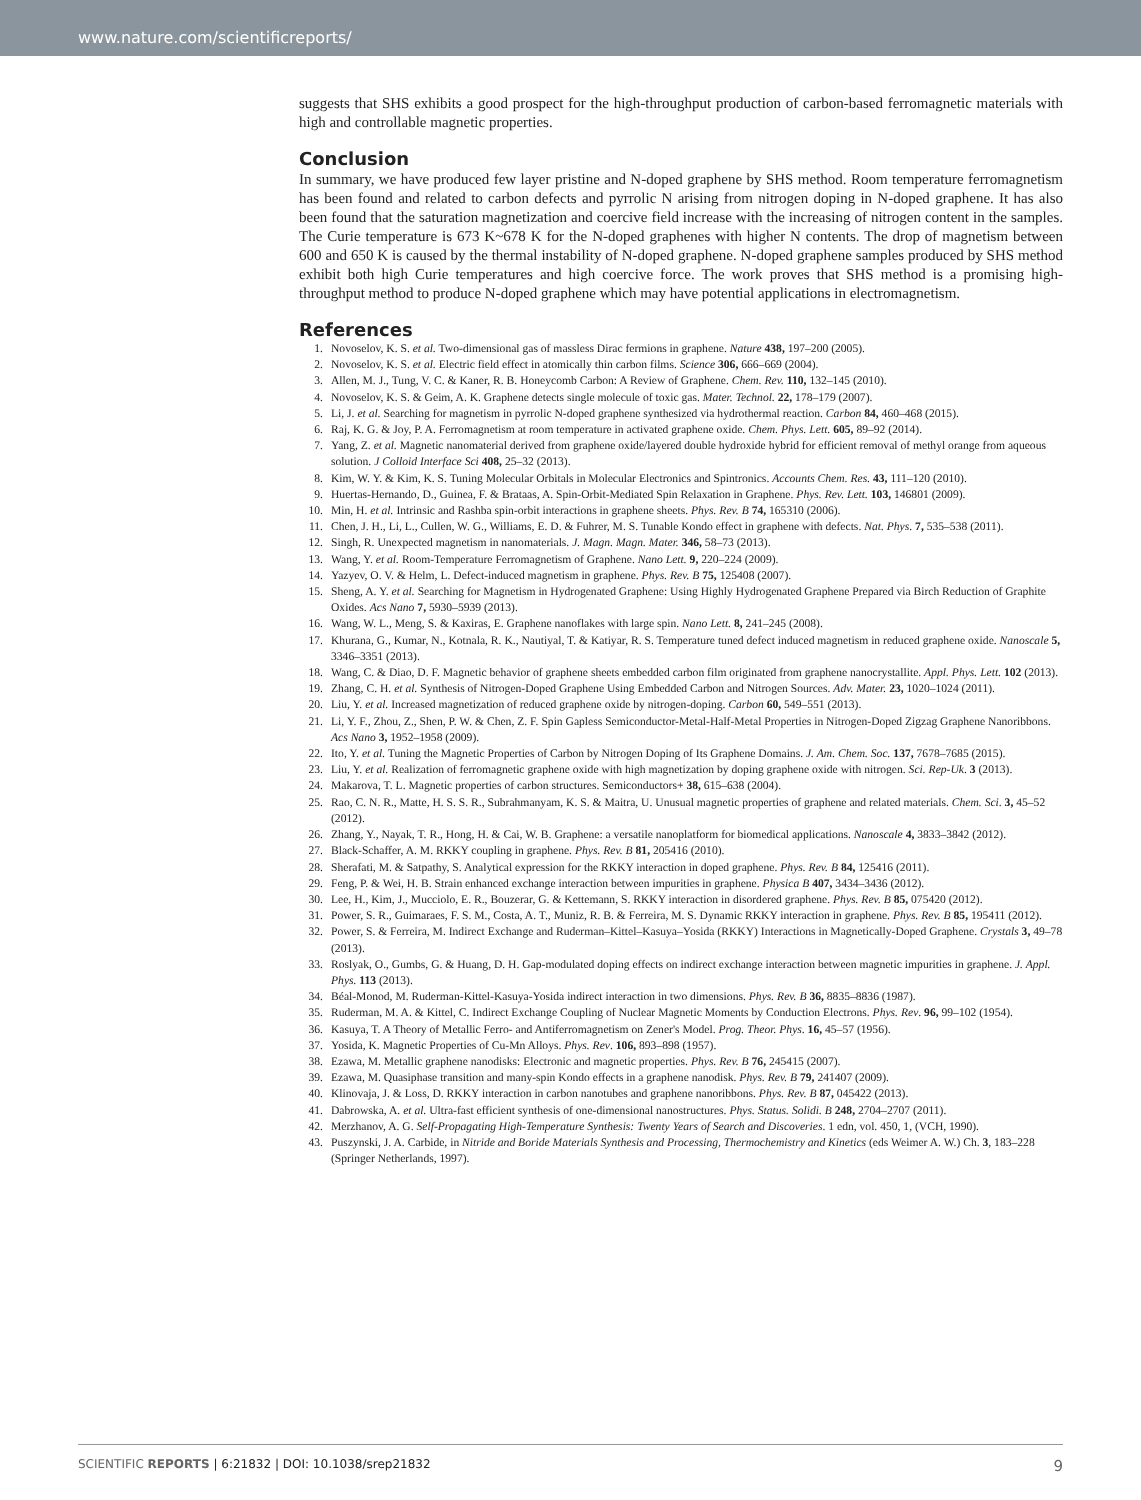www.nature.com/scientificreports/
suggests that SHS exhibits a good prospect for the high-throughput production of carbon-based ferromagnetic materials with high and controllable magnetic properties.
Conclusion
In summary, we have produced few layer pristine and N-doped graphene by SHS method. Room temperature ferromagnetism has been found and related to carbon defects and pyrrolic N arising from nitrogen doping in N-doped graphene. It has also been found that the saturation magnetization and coercive field increase with the increasing of nitrogen content in the samples. The Curie temperature is 673 K~678 K for the N-doped graphenes with higher N contents. The drop of magnetism between 600 and 650 K is caused by the thermal instability of N-doped graphene. N-doped graphene samples produced by SHS method exhibit both high Curie temperatures and high coercive force. The work proves that SHS method is a promising high-throughput method to produce N-doped graphene which may have potential applications in electromagnetism.
References
1. Novoselov, K. S. et al. Two-dimensional gas of massless Dirac fermions in graphene. Nature 438, 197–200 (2005).
2. Novoselov, K. S. et al. Electric field effect in atomically thin carbon films. Science 306, 666–669 (2004).
3. Allen, M. J., Tung, V. C. & Kaner, R. B. Honeycomb Carbon: A Review of Graphene. Chem. Rev. 110, 132–145 (2010).
4. Novoselov, K. S. & Geim, A. K. Graphene detects single molecule of toxic gas. Mater. Technol. 22, 178–179 (2007).
5. Li, J. et al. Searching for magnetism in pyrrolic N-doped graphene synthesized via hydrothermal reaction. Carbon 84, 460–468 (2015).
6. Raj, K. G. & Joy, P. A. Ferromagnetism at room temperature in activated graphene oxide. Chem. Phys. Lett. 605, 89–92 (2014).
7. Yang, Z. et al. Magnetic nanomaterial derived from graphene oxide/layered double hydroxide hybrid for efficient removal of methyl orange from aqueous solution. J Colloid Interface Sci 408, 25–32 (2013).
8. Kim, W. Y. & Kim, K. S. Tuning Molecular Orbitals in Molecular Electronics and Spintronics. Accounts Chem. Res. 43, 111–120 (2010).
9. Huertas-Hernando, D., Guinea, F. & Brataas, A. Spin-Orbit-Mediated Spin Relaxation in Graphene. Phys. Rev. Lett. 103, 146801 (2009).
10. Min, H. et al. Intrinsic and Rashba spin-orbit interactions in graphene sheets. Phys. Rev. B 74, 165310 (2006).
11. Chen, J. H., Li, L., Cullen, W. G., Williams, E. D. & Fuhrer, M. S. Tunable Kondo effect in graphene with defects. Nat. Phys. 7, 535–538 (2011).
12. Singh, R. Unexpected magnetism in nanomaterials. J. Magn. Magn. Mater. 346, 58–73 (2013).
13. Wang, Y. et al. Room-Temperature Ferromagnetism of Graphene. Nano Lett. 9, 220–224 (2009).
14. Yazyev, O. V. & Helm, L. Defect-induced magnetism in graphene. Phys. Rev. B 75, 125408 (2007).
15. Sheng, A. Y. et al. Searching for Magnetism in Hydrogenated Graphene: Using Highly Hydrogenated Graphene Prepared via Birch Reduction of Graphite Oxides. Acs Nano 7, 5930–5939 (2013).
16. Wang, W. L., Meng, S. & Kaxiras, E. Graphene nanoflakes with large spin. Nano Lett. 8, 241–245 (2008).
17. Khurana, G., Kumar, N., Kotnala, R. K., Nautiyal, T. & Katiyar, R. S. Temperature tuned defect induced magnetism in reduced graphene oxide. Nanoscale 5, 3346–3351 (2013).
18. Wang, C. & Diao, D. F. Magnetic behavior of graphene sheets embedded carbon film originated from graphene nanocrystallite. Appl. Phys. Lett. 102 (2013).
19. Zhang, C. H. et al. Synthesis of Nitrogen-Doped Graphene Using Embedded Carbon and Nitrogen Sources. Adv. Mater. 23, 1020–1024 (2011).
20. Liu, Y. et al. Increased magnetization of reduced graphene oxide by nitrogen-doping. Carbon 60, 549–551 (2013).
21. Li, Y. F., Zhou, Z., Shen, P. W. & Chen, Z. F. Spin Gapless Semiconductor-Metal-Half-Metal Properties in Nitrogen-Doped Zigzag Graphene Nanoribbons. Acs Nano 3, 1952–1958 (2009).
22. Ito, Y. et al. Tuning the Magnetic Properties of Carbon by Nitrogen Doping of Its Graphene Domains. J. Am. Chem. Soc. 137, 7678–7685 (2015).
23. Liu, Y. et al. Realization of ferromagnetic graphene oxide with high magnetization by doping graphene oxide with nitrogen. Sci. Rep-Uk. 3 (2013).
24. Makarova, T. L. Magnetic properties of carbon structures. Semiconductors+ 38, 615–638 (2004).
25. Rao, C. N. R., Matte, H. S. S. R., Subrahmanyam, K. S. & Maitra, U. Unusual magnetic properties of graphene and related materials. Chem. Sci. 3, 45–52 (2012).
26. Zhang, Y., Nayak, T. R., Hong, H. & Cai, W. B. Graphene: a versatile nanoplatform for biomedical applications. Nanoscale 4, 3833–3842 (2012).
27. Black-Schaffer, A. M. RKKY coupling in graphene. Phys. Rev. B 81, 205416 (2010).
28. Sherafati, M. & Satpathy, S. Analytical expression for the RKKY interaction in doped graphene. Phys. Rev. B 84, 125416 (2011).
29. Feng, P. & Wei, H. B. Strain enhanced exchange interaction between impurities in graphene. Physica B 407, 3434–3436 (2012).
30. Lee, H., Kim, J., Mucciolo, E. R., Bouzerar, G. & Kettemann, S. RKKY interaction in disordered graphene. Phys. Rev. B 85, 075420 (2012).
31. Power, S. R., Guimaraes, F. S. M., Costa, A. T., Muniz, R. B. & Ferreira, M. S. Dynamic RKKY interaction in graphene. Phys. Rev. B 85, 195411 (2012).
32. Power, S. & Ferreira, M. Indirect Exchange and Ruderman–Kittel–Kasuya–Yosida (RKKY) Interactions in Magnetically-Doped Graphene. Crystals 3, 49–78 (2013).
33. Roslyak, O., Gumbs, G. & Huang, D. H. Gap-modulated doping effects on indirect exchange interaction between magnetic impurities in graphene. J. Appl. Phys. 113 (2013).
34. Béal-Monod, M. Ruderman-Kittel-Kasuya-Yosida indirect interaction in two dimensions. Phys. Rev. B 36, 8835–8836 (1987).
35. Ruderman, M. A. & Kittel, C. Indirect Exchange Coupling of Nuclear Magnetic Moments by Conduction Electrons. Phys. Rev. 96, 99–102 (1954).
36. Kasuya, T. A Theory of Metallic Ferro- and Antiferromagnetism on Zener's Model. Prog. Theor. Phys. 16, 45–57 (1956).
37. Yosida, K. Magnetic Properties of Cu-Mn Alloys. Phys. Rev. 106, 893–898 (1957).
38. Ezawa, M. Metallic graphene nanodisks: Electronic and magnetic properties. Phys. Rev. B 76, 245415 (2007).
39. Ezawa, M. Quasiphase transition and many-spin Kondo effects in a graphene nanodisk. Phys. Rev. B 79, 241407 (2009).
40. Klinovaja, J. & Loss, D. RKKY interaction in carbon nanotubes and graphene nanoribbons. Phys. Rev. B 87, 045422 (2013).
41. Dabrowska, A. et al. Ultra-fast efficient synthesis of one-dimensional nanostructures. Phys. Status. Solidi. B 248, 2704–2707 (2011).
42. Merzhanov, A. G. Self-Propagating High-Temperature Synthesis: Twenty Years of Search and Discoveries. 1 edn, vol. 450, 1, (VCH, 1990).
43. Puszynski, J. A. Carbide, in Nitride and Boride Materials Synthesis and Processing, Thermochemistry and Kinetics (eds Weimer A. W.) Ch. 3, 183–228 (Springer Netherlands, 1997).
SCIENTIFIC REPORTS | 6:21832 | DOI: 10.1038/srep21832 9